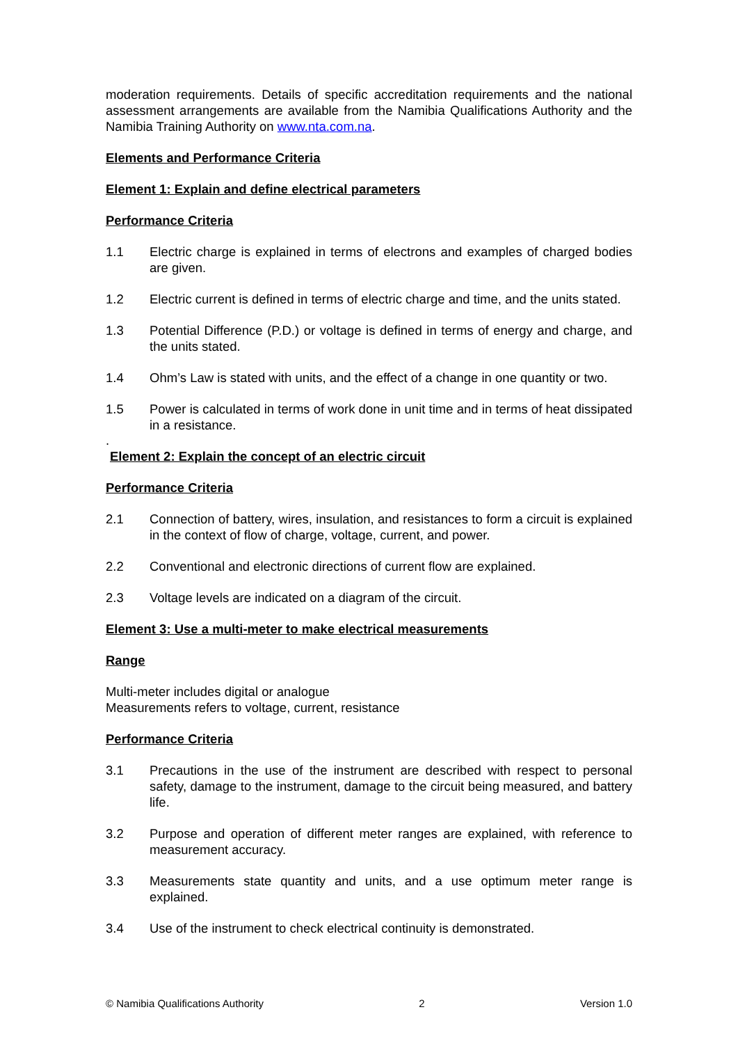moderation requirements. Details of specific accreditation requirements and the national assessment arrangements are available from the Namibia Qualifications Authority and the Namibia Training Authority on www.nta.com.na.
Elements and Performance Criteria
Element 1: Explain and define electrical parameters
Performance Criteria
1.1 Electric charge is explained in terms of electrons and examples of charged bodies are given.
1.2 Electric current is defined in terms of electric charge and time, and the units stated.
1.3 Potential Difference (P.D.) or voltage is defined in terms of energy and charge, and the units stated.
1.4 Ohm’s Law is stated with units, and the effect of a change in one quantity or two.
1.5 Power is calculated in terms of work done in unit time and in terms of heat dissipated in a resistance.
.
Element 2: Explain the concept of an electric circuit
Performance Criteria
2.1 Connection of battery, wires, insulation, and resistances to form a circuit is explained in the context of flow of charge, voltage, current, and power.
2.2 Conventional and electronic directions of current flow are explained.
2.3 Voltage levels are indicated on a diagram of the circuit.
Element 3: Use a multi-meter to make electrical measurements
Range
Multi-meter includes digital or analogue
Measurements refers to voltage, current, resistance
Performance Criteria
3.1 Precautions in the use of the instrument are described with respect to personal safety, damage to the instrument, damage to the circuit being measured, and battery life.
3.2 Purpose and operation of different meter ranges are explained, with reference to measurement accuracy.
3.3 Measurements state quantity and units, and a use optimum meter range is explained.
3.4 Use of the instrument to check electrical continuity is demonstrated.
© Namibia Qualifications Authority 2 Version 1.0